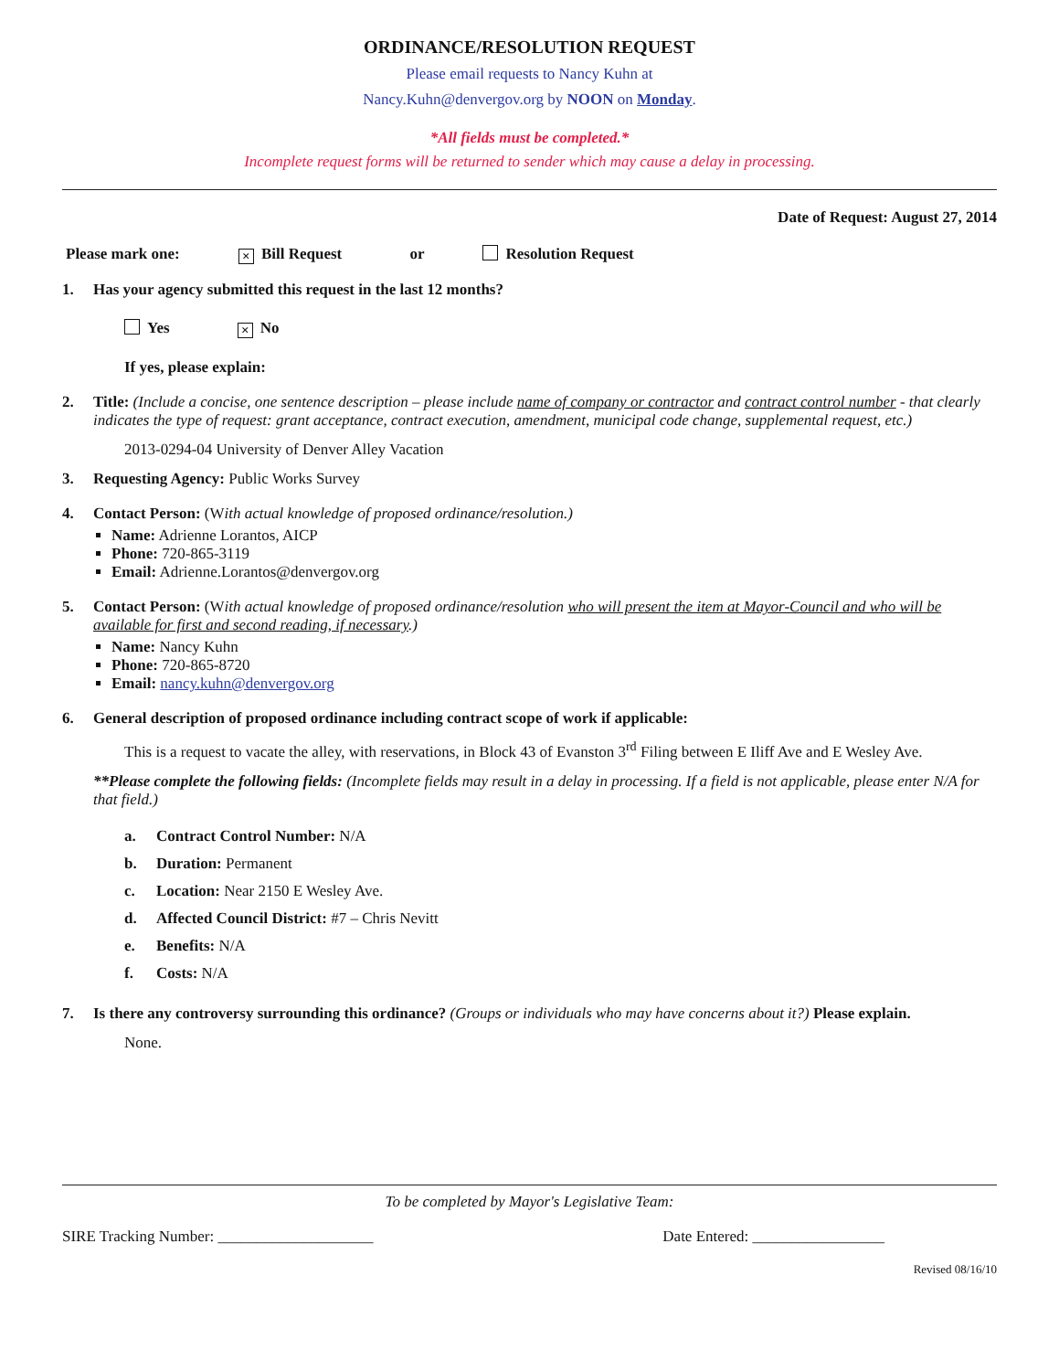ORDINANCE/RESOLUTION REQUEST
Please email requests to Nancy Kuhn at
Nancy.Kuhn@denvergov.org by NOON on Monday.
*All fields must be completed.*
Incomplete request forms will be returned to sender which may cause a delay in processing.
Date of Request: August 27, 2014
Please mark one: × Bill Request or Resolution Request
1. Has your agency submitted this request in the last 12 months?
Yes × No
If yes, please explain:
2. Title: (Include a concise, one sentence description – please include name of company or contractor and contract control number - that clearly indicates the type of request: grant acceptance, contract execution, amendment, municipal code change, supplemental request, etc.)
2013-0294-04 University of Denver Alley Vacation
3. Requesting Agency: Public Works Survey
4. Contact Person: (With actual knowledge of proposed ordinance/resolution.)
Name: Adrienne Lorantos, AICP
Phone: 720-865-3119
Email: Adrienne.Lorantos@denvergov.org
5. Contact Person: (With actual knowledge of proposed ordinance/resolution who will present the item at Mayor-Council and who will be available for first and second reading, if necessary.)
Name: Nancy Kuhn
Phone: 720-865-8720
Email: nancy.kuhn@denvergov.org
6. General description of proposed ordinance including contract scope of work if applicable:
This is a request to vacate the alley, with reservations, in Block 43 of Evanston 3<sup>rd</sup> Filing between E Iliff Ave and E Wesley Ave.
**Please complete the following fields: (Incomplete fields may result in a delay in processing. If a field is not applicable, please enter N/A for that field.)
a. Contract Control Number: N/A
b. Duration: Permanent
c. Location: Near 2150 E Wesley Ave.
d. Affected Council District: #7 – Chris Nevitt
e. Benefits: N/A
f. Costs: N/A
7. Is there any controversy surrounding this ordinance? (Groups or individuals who may have concerns about it?) Please explain.
None.
To be completed by Mayor's Legislative Team:
SIRE Tracking Number: ____________________ Date Entered: _________________
Revised 08/16/10